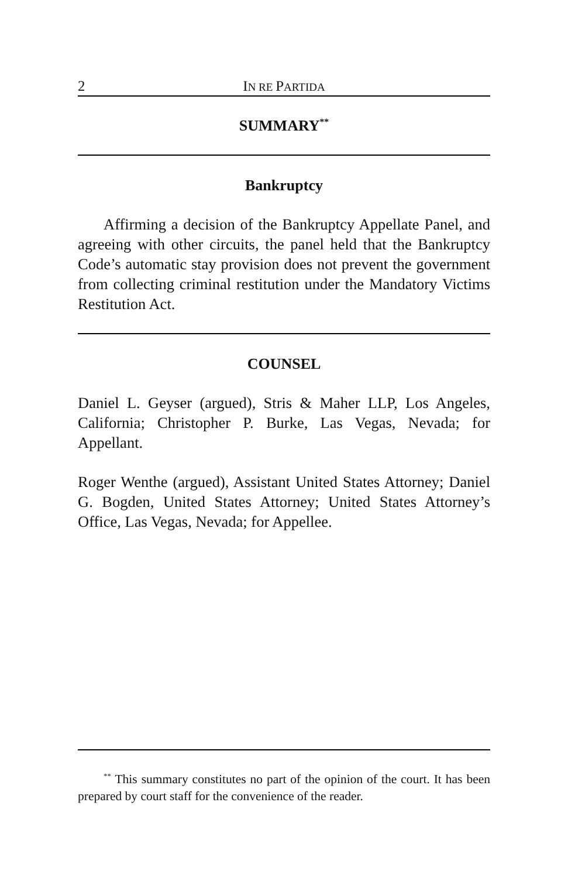2 IN RE PARTIDA
SUMMARY<sup>**</sup>
Bankruptcy
Affirming a decision of the Bankruptcy Appellate Panel, and agreeing with other circuits, the panel held that the Bankruptcy Code’s automatic stay provision does not prevent the government from collecting criminal restitution under the Mandatory Victims Restitution Act.
COUNSEL
Daniel L. Geyser (argued), Stris & Maher LLP, Los Angeles, California; Christopher P. Burke, Las Vegas, Nevada; for Appellant.
Roger Wenthe (argued), Assistant United States Attorney; Daniel G. Bogden, United States Attorney; United States Attorney’s Office, Las Vegas, Nevada; for Appellee.
<sup>**</sup> This summary constitutes no part of the opinion of the court. It has been prepared by court staff for the convenience of the reader.